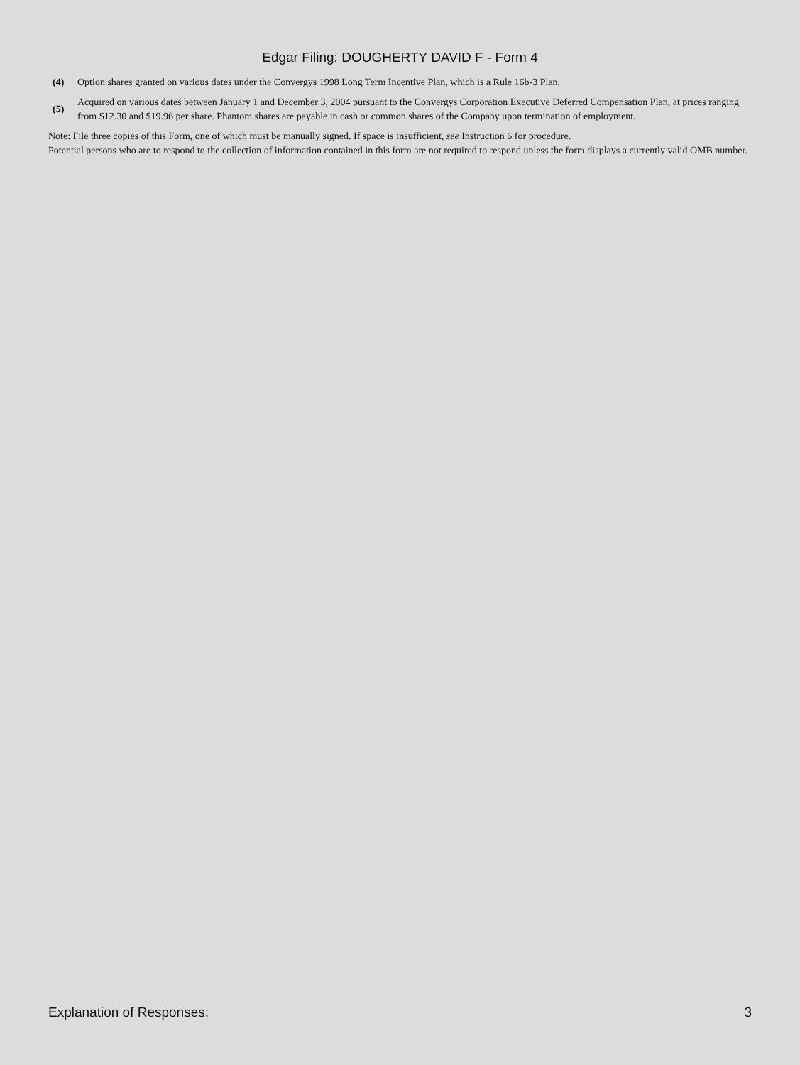Edgar Filing: DOUGHERTY DAVID F - Form 4
(4)
Option shares granted on various dates under the Convergys 1998 Long Term Incentive Plan, which is a Rule 16b-3 Plan.
(5)
Acquired on various dates between January 1 and December 3, 2004 pursuant to the Convergys Corporation Executive Deferred Compensation Plan, at prices ranging from $12.30 and $19.96 per share. Phantom shares are payable in cash or common shares of the Company upon termination of employment.
Note: File three copies of this Form, one of which must be manually signed. If space is insufficient, see Instruction 6 for procedure.
Potential persons who are to respond to the collection of information contained in this form are not required to respond unless the form displays a currently valid OMB number.
Explanation of Responses: 3